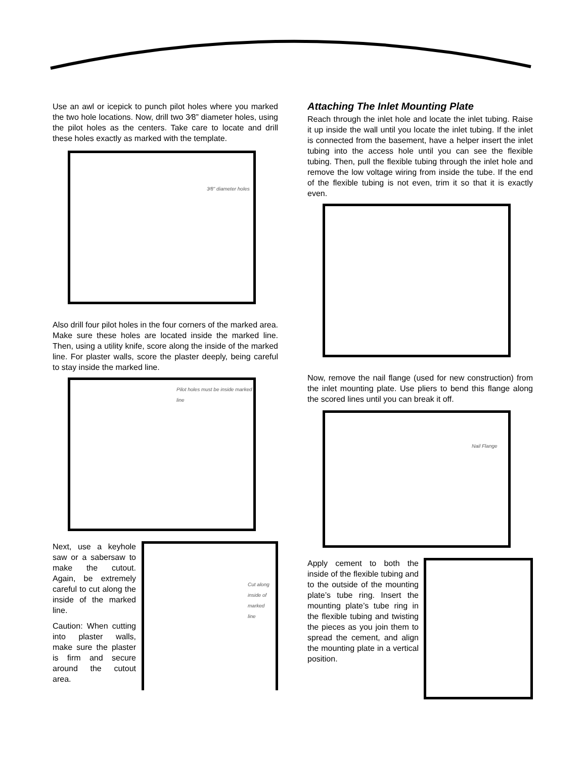Use an awl or icepick to punch pilot holes where you marked the two hole locations. Now, drill two 3⁄8” diameter holes, using the pilot holes as the centers. Take care to locate and drill these holes exactly as marked with the template.
3⁄8" diameter holes
Also drill four pilot holes in the four corners of the marked area. Make sure these holes are located inside the marked line. Then, using a utility knife, score along the inside of the marked line. For plaster walls, score the plaster deeply, being careful to stay inside the marked line.
Pilot holes must be inside marked line
Next, use a keyhole saw or a sabersaw to make the cutout. Again, be extremely careful to cut along the inside of the marked line.
Caution: When cutting into plaster walls, make sure the plaster is firm and secure around the cutout area.
Cut along inside of marked line
Attaching The Inlet Mounting Plate
Reach through the inlet hole and locate the inlet tubing. Raise it up inside the wall until you locate the inlet tubing. If the inlet is connected from the basement, have a helper insert the inlet tubing into the access hole until you can see the flexible tubing. Then, pull the flexible tubing through the inlet hole and remove the low voltage wiring from inside the tube. If the end of the flexible tubing is not even, trim it so that it is exactly even.
Now, remove the nail flange (used for new construction) from the inlet mounting plate. Use pliers to bend this flange along the scored lines until you can break it off.
Nail Flange
Apply cement to both the inside of the flexible tubing and to the outside of the mounting plate’s tube ring. Insert the mounting plate’s tube ring in the flexible tubing and twisting the pieces as you join them to spread the cement, and align the mounting plate in a vertical position.